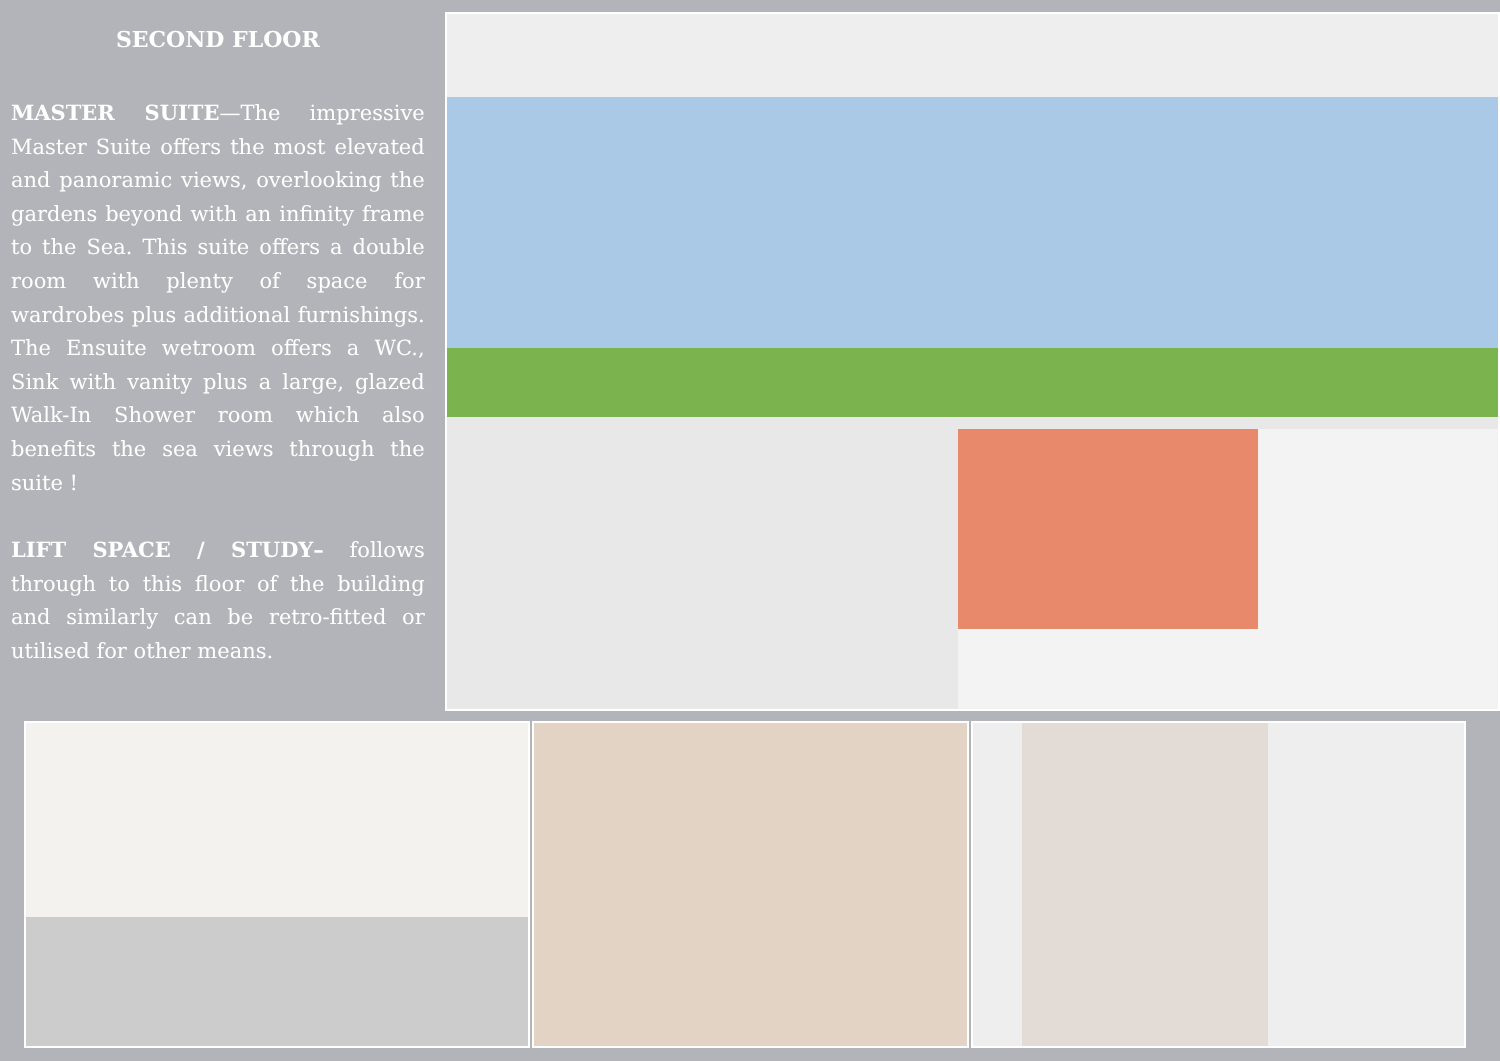SECOND FLOOR
MASTER SUITE—The impressive Master Suite offers the most elevated and panoramic views, overlooking the gardens beyond with an infinity frame to the Sea. This suite offers a double room with plenty of space for wardrobes plus additional furnishings. The Ensuite wetroom offers a WC., Sink with vanity plus a large, glazed Walk-In Shower room which also benefits the sea views through the suite !
LIFT SPACE / STUDY– follows through to this floor of the building and similarly can be retro-fitted or utilised for other means.